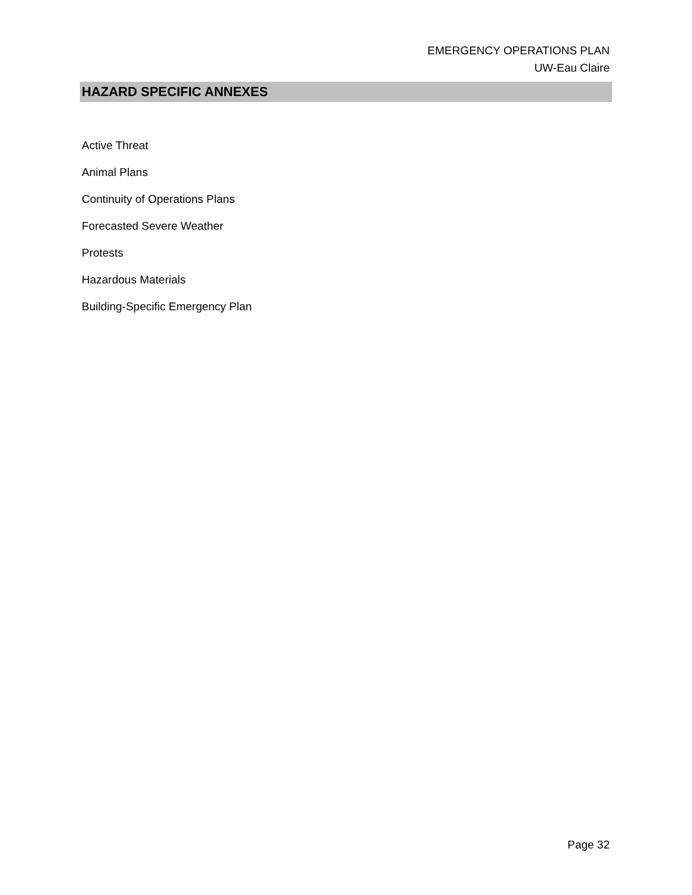EMERGENCY OPERATIONS PLAN
UW-Eau Claire
HAZARD SPECIFIC ANNEXES
Active Threat
Animal Plans
Continuity of Operations Plans
Forecasted Severe Weather
Protests
Hazardous Materials
Building-Specific Emergency Plan
Page 32